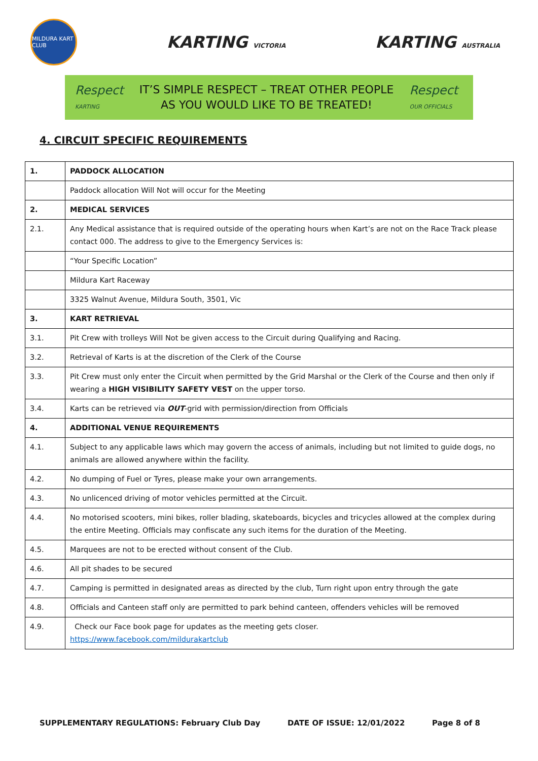MILDURA KART CLUB
KARTING VICTORIA
KARTING AUSTRALIA
Respect
KARTING
IT’S SIMPLE RESPECT – TREAT OTHER PEOPLE
AS YOU WOULD LIKE TO BE TREATED!
Respect
OUR OFFICIALS
4. CIRCUIT SPECIFIC REQUIREMENTS
| 1. | PADDOCK ALLOCATION |
| | Paddock allocation Will Not will occur for the Meeting |
| 2. | MEDICAL SERVICES |
| 2.1. | Any Medical assistance that is required outside of the operating hours when Kart’s are not on the Race Track please contact 000. The address to give to the Emergency Services is: |
| | “Your Specific Location” |
| | Mildura Kart Raceway |
| | 3325 Walnut Avenue, Mildura South, 3501, Vic |
| 3. | KART RETRIEVAL |
| 3.1. | Pit Crew with trolleys Will Not be given access to the Circuit during Qualifying and Racing. |
| 3.2. | Retrieval of Karts is at the discretion of the Clerk of the Course |
| 3.3. | Pit Crew must only enter the Circuit when permitted by the Grid Marshal or the Clerk of the Course and then only if wearing a HIGH VISIBILITY SAFETY VEST on the upper torso. |
| 3.4. | Karts can be retrieved via OUT -grid with permission/direction from Officials |
| 4. | ADDITIONAL VENUE REQUIREMENTS |
| 4.1. | Subject to any applicable laws which may govern the access of animals, including but not limited to guide dogs, no animals are allowed anywhere within the facility. |
| 4.2. | No dumping of Fuel or Tyres, please make your own arrangements. |
| 4.3. | No unlicenced driving of motor vehicles permitted at the Circuit. |
| 4.4. | No motorised scooters, mini bikes, roller blading, skateboards, bicycles and tricycles allowed at the complex during the entire Meeting. Officials may confiscate any such items for the duration of the Meeting. |
| 4.5. | Marquees are not to be erected without consent of the Club. |
| 4.6. | All pit shades to be secured |
| 4.7. | Camping is permitted in designated areas as directed by the club, Turn right upon entry through the gate |
| 4.8. | Officials and Canteen staff only are permitted to park behind canteen, offenders vehicles will be removed |
| 4.9. | Check our Face book page for updates as the meeting gets closer. https://www.facebook.com/mildurakartclub |
SUPPLEMENTARY REGULATIONS: February Club Day DATE OF ISSUE: 12/01/2022 Page 8 of 8